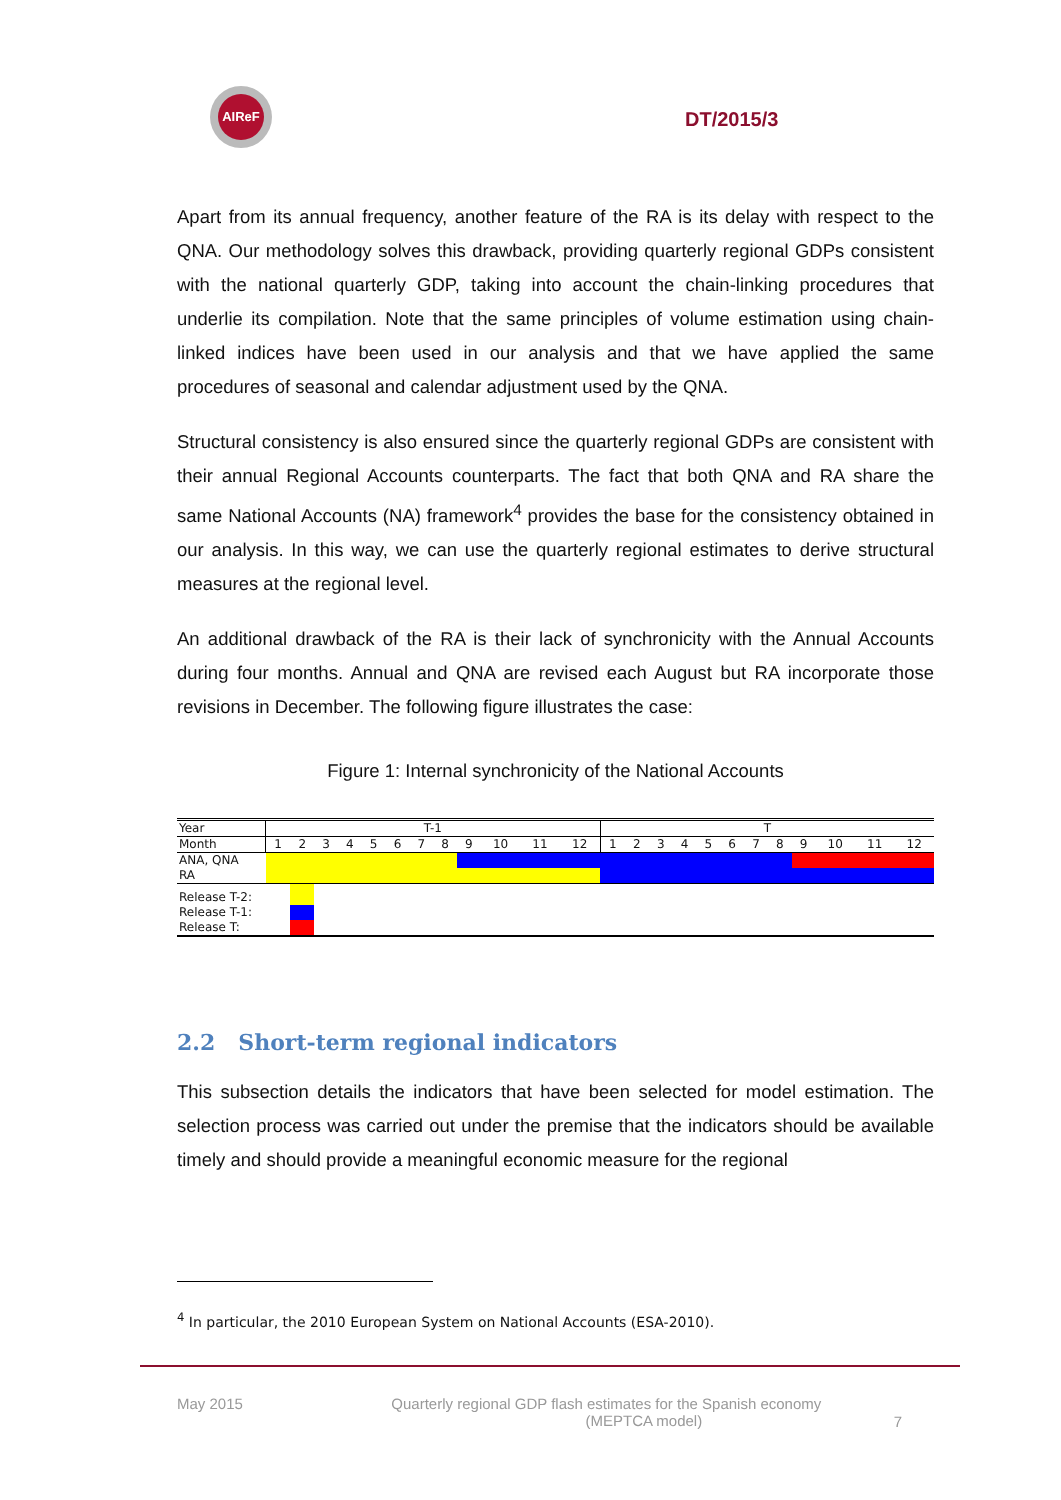AIReF
DT/2015/3
Apart from its annual frequency, another feature of the RA is its delay with respect to the QNA. Our methodology solves this drawback, providing quarterly regional GDPs consistent with the national quarterly GDP, taking into account the chain-linking procedures that underlie its compilation. Note that the same principles of volume estimation using chain-linked indices have been used in our analysis and that we have applied the same procedures of seasonal and calendar adjustment used by the QNA.
Structural consistency is also ensured since the quarterly regional GDPs are consistent with their annual Regional Accounts counterparts. The fact that both QNA and RA share the same National Accounts (NA) framework<sup>4</sup> provides the base for the consistency obtained in our analysis. In this way, we can use the quarterly regional estimates to derive structural measures at the regional level.
An additional drawback of the RA is their lack of synchronicity with the Annual Accounts during four months. Annual and QNA are revised each August but RA incorporate those revisions in December. The following figure illustrates the case:
Figure 1: Internal synchronicity of the National Accounts
| Year | T-1 | | | | | | | | | | | | T | | | | | | | | | | | |
| Month | 1 | 2 | 3 | 4 | 5 | 6 | 7 | 8 | 9 | 10 | 11 | 12 | 1 | 2 | 3 | 4 | 5 | 6 | 7 | 8 | 9 | 10 | 11 | 12 |
| ANA, QNA | | | | | | | | | | | | | | | | | | | | | | | | |
| RA | | | | | | | | | | | | | | | | | | | | | | | | |
| Release T-2: | | | | | | | | | | | | | | | | | | | | | | | | |
| Release T-1: | | | | | | | | | | | | | | | | | | | | | | | | |
| Release T: | | | | | | | | | | | | | | | | | | | | | | | | |
2.2 Short-term regional indicators
This subsection details the indicators that have been selected for model estimation. The selection process was carried out under the premise that the indicators should be available timely and should provide a meaningful economic measure for the regional
<sup>4</sup> In particular, the 2010 European System on National Accounts (ESA-2010).
May 2015 Quarterly regional GDP flash estimates for the Spanish economy
(MEPTCA model)
7